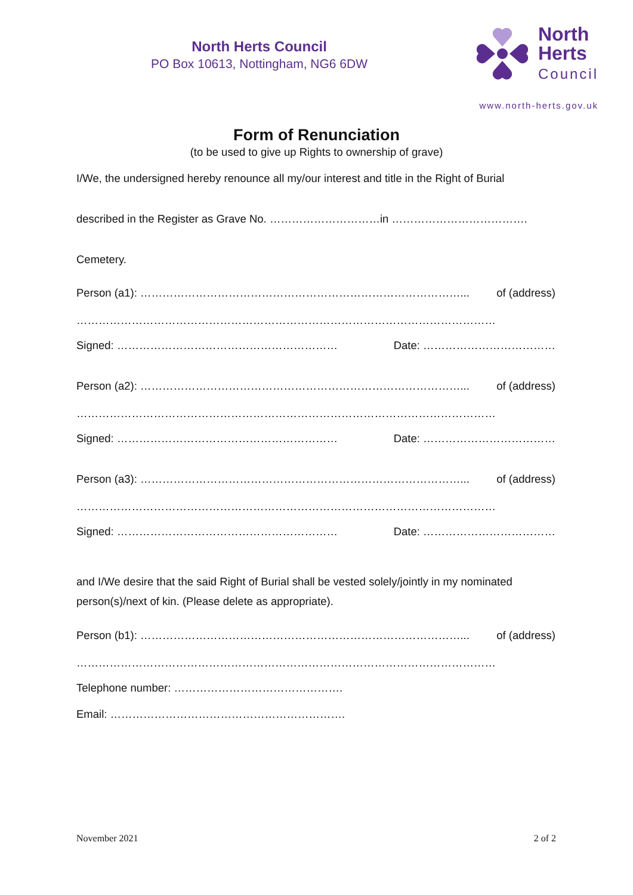North Herts Council
PO Box 10613, Nottingham, NG6 6DW
North
Herts
Council
www.north-herts.gov.uk
Form of Renunciation
(to be used to give up Rights to ownership of grave)
I/We, the undersigned hereby renounce all my/our interest and title in the Right of Burial
described in the Register as Grave No. …………………………in ……………………………….
Cemetery.
Person (a1): ……………………………………………………………………………... of (address)
……………………………………………………………………………………………………
Signed: …………………………………………………… Date: ………………………………
Person (a2): ……………………………………………………………………………... of (address)
……………………………………………………………………………………………………
Signed: …………………………………………………… Date: ………………………………
Person (a3): ……………………………………………………………………………... of (address)
……………………………………………………………………………………………………
Signed: …………………………………………………… Date: ………………………………
and I/We desire that the said Right of Burial shall be vested solely/jointly in my nominated person(s)/next of kin. (Please delete as appropriate).
Person (b1): ……………………………………………………………………………... of (address)
……………………………………………………………………………………………………
Telephone number: ……………………………………….
Email: ……………………………………………………….
November 2021 2 of 2